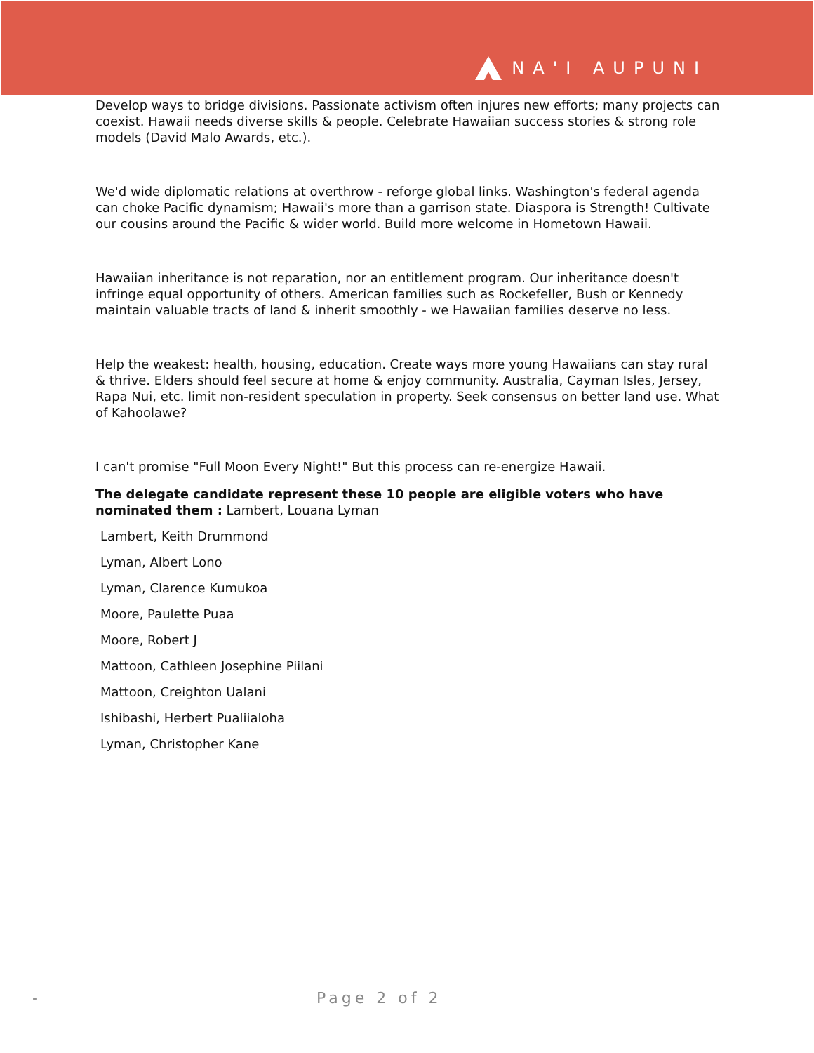NA'I AUPUNI
Develop ways to bridge divisions. Passionate activism often injures new efforts; many projects can coexist. Hawaii needs diverse skills & people. Celebrate Hawaiian success stories & strong role models (David Malo Awards, etc.).
We'd wide diplomatic relations at overthrow - reforge global links. Washington's federal agenda can choke Pacific dynamism; Hawaii's more than a garrison state. Diaspora is Strength! Cultivate our cousins around the Pacific & wider world. Build more welcome in Hometown Hawaii.
Hawaiian inheritance is not reparation, nor an entitlement program. Our inheritance doesn't infringe equal opportunity of others. American families such as Rockefeller, Bush or Kennedy maintain valuable tracts of land & inherit smoothly - we Hawaiian families deserve no less.
Help the weakest: health, housing, education. Create ways more young Hawaiians can stay rural & thrive. Elders should feel secure at home & enjoy community. Australia, Cayman Isles, Jersey, Rapa Nui, etc. limit non-resident speculation in property. Seek consensus on better land use. What of Kahoolawe?
I can't promise "Full Moon Every Night!" But this process can re-energize Hawaii.
The delegate candidate represent these 10 people are eligible voters who have nominated them : Lambert, Louana Lyman
Lambert, Keith Drummond
Lyman, Albert Lono
Lyman, Clarence Kumukoa
Moore, Paulette Puaa
Moore, Robert J
Mattoon, Cathleen Josephine Piilani
Mattoon, Creighton Ualani
Ishibashi, Herbert Pualiialoha
Lyman, Christopher Kane
- Page 2 of 2